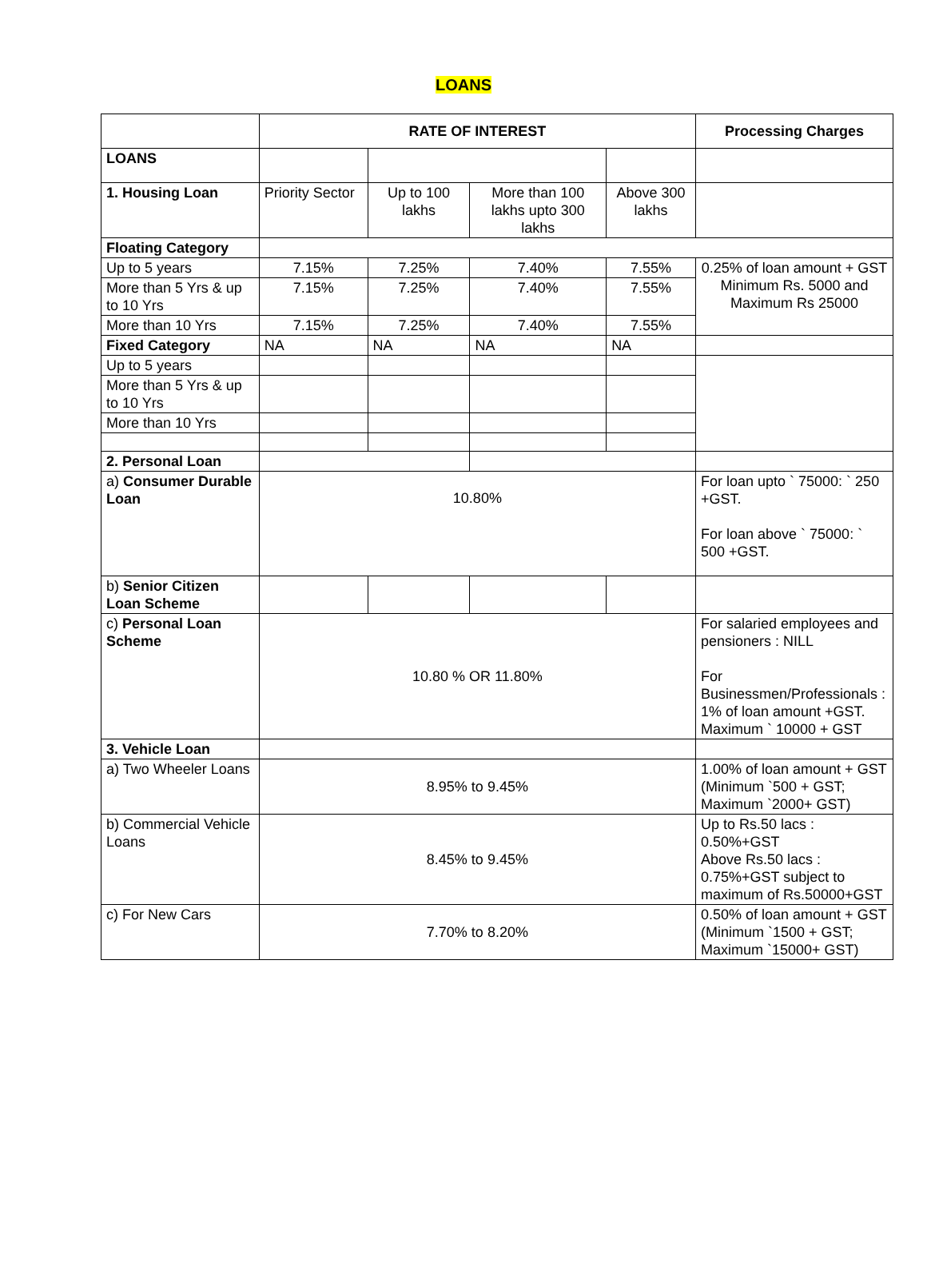LOANS
| | RATE OF INTEREST | | | | Processing Charges |
| LOANS | | | | | |
| 1. Housing Loan | Priority Sector | Up to 100 lakhs | More than 100 lakhs upto 300 lakhs | Above 300 lakhs | |
| Floating Category | | | | | |
| Up to 5 years | 7.15% | 7.25% | 7.40% | 7.55% | 0.25% of loan amount + GST Minimum Rs. 5000 and Maximum Rs 25000 |
| More than 5 Yrs & up to 10 Yrs | 7.15% | 7.25% | 7.40% | 7.55% | |
| More than 10 Yrs | 7.15% | 7.25% | 7.40% | 7.55% | |
| Fixed Category | NA | NA | NA | NA | |
| Up to 5 years | | | | | |
| More than 5 Yrs & up to 10 Yrs | | | | | |
| More than 10 Yrs | | | | | |
| 2. Personal Loan | | | | | |
| a) Consumer Durable Loan | 10.80% | | | | For loan upto ` 75000: ` 250 +GST. For loan above ` 75000: ` 500 +GST. |
| b) Senior Citizen Loan Scheme | | | | | |
| c) Personal Loan Scheme | 10.80 % OR 11.80% | | | | For salaried employees and pensioners : NILL For Businessmen/Professionals : 1% of loan amount +GST. Maximum ` 10000 + GST |
| 3. Vehicle Loan | | | | | |
| a) Two Wheeler Loans | 8.95% to 9.45% | | | | 1.00% of loan amount + GST (Minimum `500 + GST; Maximum `2000+ GST) |
| b) Commercial Vehicle Loans | 8.45% to 9.45% | | | | Up to Rs.50 lacs : 0.50%+GST Above Rs.50 lacs : 0.75%+GST subject to maximum of Rs.50000+GST |
| c) For New Cars | 7.70% to 8.20% | | | | 0.50% of loan amount + GST (Minimum `1500 + GST; Maximum `15000+ GST) |